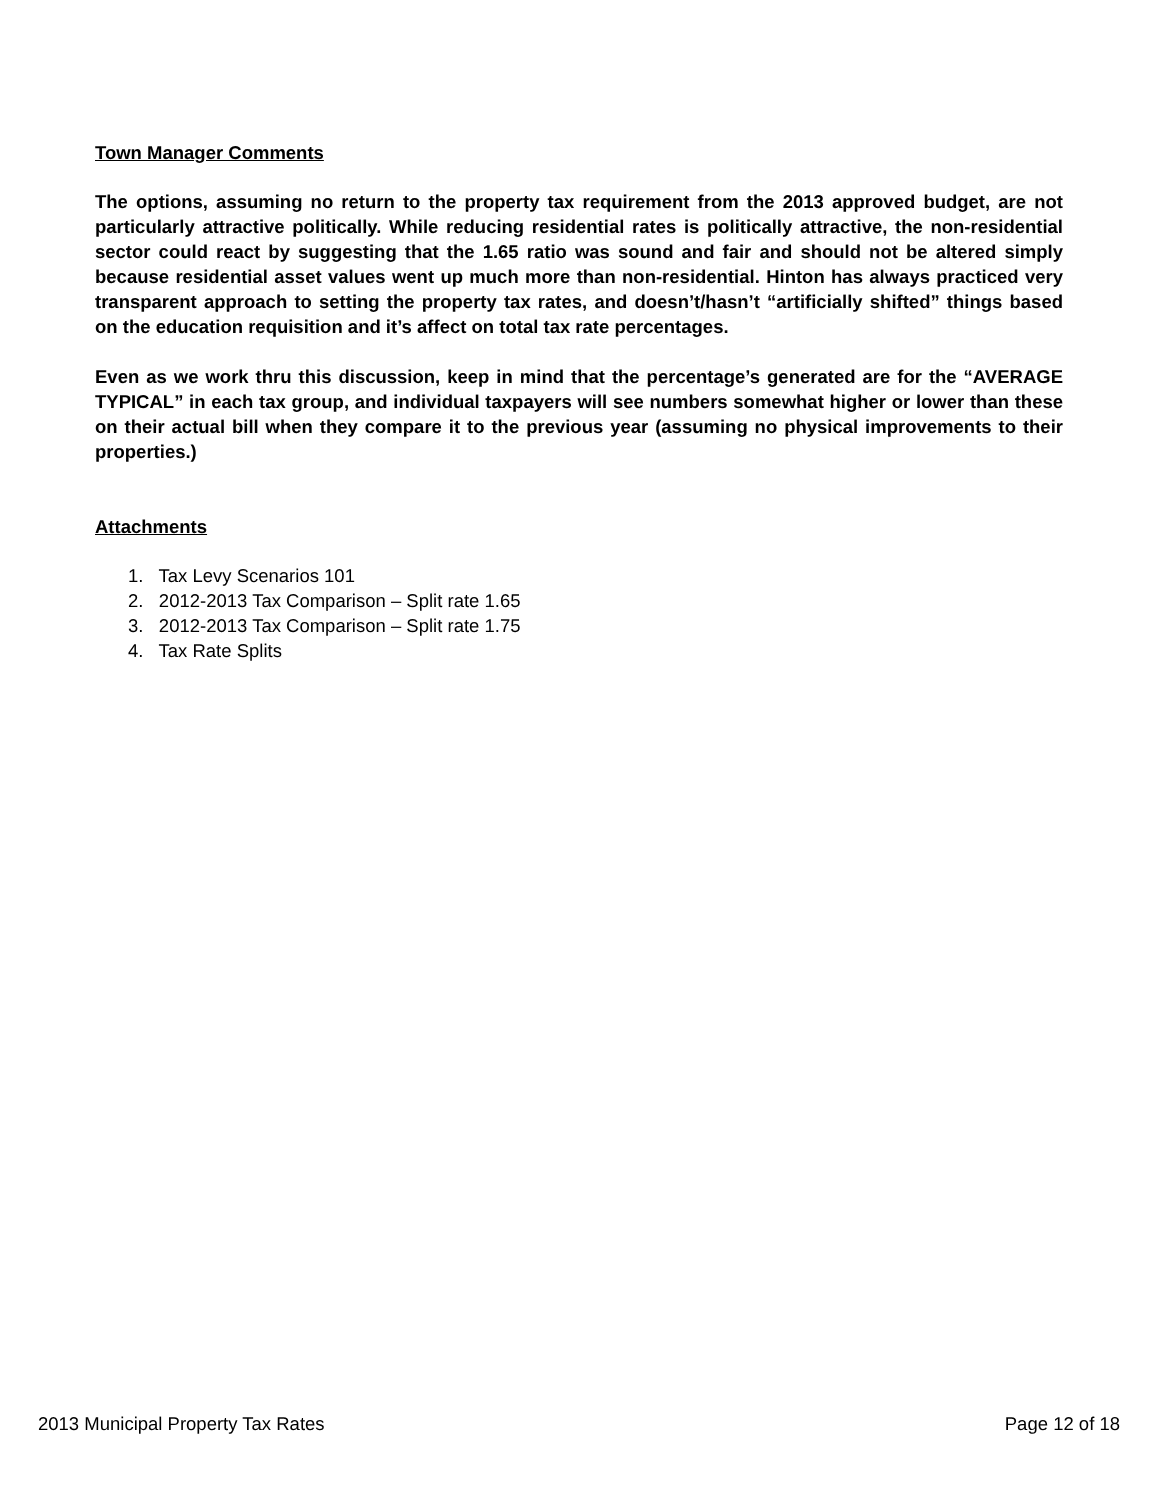Town Manager Comments
The options, assuming no return to the property tax requirement from the 2013 approved budget, are not particularly attractive politically. While reducing residential rates is politically attractive, the non-residential sector could react by suggesting that the 1.65 ratio was sound and fair and should not be altered simply because residential asset values went up much more than non-residential. Hinton has always practiced very transparent approach to setting the property tax rates, and doesn’t/hasn’t “artificially shifted” things based on the education requisition and it’s affect on total tax rate percentages.
Even as we work thru this discussion, keep in mind that the percentage’s generated are for the “AVERAGE TYPICAL” in each tax group, and individual taxpayers will see numbers somewhat higher or lower than these on their actual bill when they compare it to the previous year (assuming no physical improvements to their properties.)
Attachments
1. Tax Levy Scenarios 101
2. 2012-2013 Tax Comparison – Split rate 1.65
3. 2012-2013 Tax Comparison – Split rate 1.75
4. Tax Rate Splits
2013 Municipal Property Tax Rates Page 12 of 18